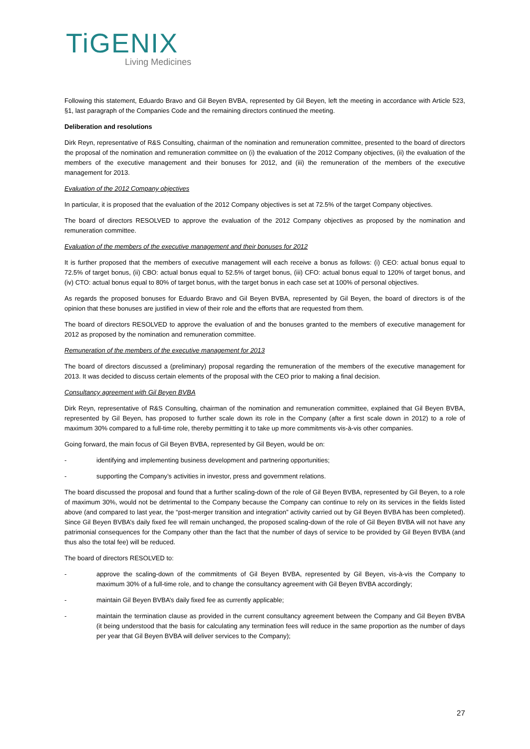TiGENIX
Living Medicines
Following this statement, Eduardo Bravo and Gil Beyen BVBA, represented by Gil Beyen, left the meeting in accordance with Article 523, §1, last paragraph of the Companies Code and the remaining directors continued the meeting.
Deliberation and resolutions
Dirk Reyn, representative of R&S Consulting, chairman of the nomination and remuneration committee, presented to the board of directors the proposal of the nomination and remuneration committee on (i) the evaluation of the 2012 Company objectives, (ii) the evaluation of the members of the executive management and their bonuses for 2012, and (iii) the remuneration of the members of the executive management for 2013.
Evaluation of the 2012 Company objectives
In particular, it is proposed that the evaluation of the 2012 Company objectives is set at 72.5% of the target Company objectives.
The board of directors RESOLVED to approve the evaluation of the 2012 Company objectives as proposed by the nomination and remuneration committee.
Evaluation of the members of the executive management and their bonuses for 2012
It is further proposed that the members of executive management will each receive a bonus as follows: (i) CEO: actual bonus equal to 72.5% of target bonus, (ii) CBO: actual bonus equal to 52.5% of target bonus, (iii) CFO: actual bonus equal to 120% of target bonus, and (iv) CTO: actual bonus equal to 80% of target bonus, with the target bonus in each case set at 100% of personal objectives.
As regards the proposed bonuses for Eduardo Bravo and Gil Beyen BVBA, represented by Gil Beyen, the board of directors is of the opinion that these bonuses are justified in view of their role and the efforts that are requested from them.
The board of directors RESOLVED to approve the evaluation of and the bonuses granted to the members of executive management for 2012 as proposed by the nomination and remuneration committee.
Remuneration of the members of the executive management for 2013
The board of directors discussed a (preliminary) proposal regarding the remuneration of the members of the executive management for 2013. It was decided to discuss certain elements of the proposal with the CEO prior to making a final decision.
Consultancy agreement with Gil Beyen BVBA
Dirk Reyn, representative of R&S Consulting, chairman of the nomination and remuneration committee, explained that Gil Beyen BVBA, represented by Gil Beyen, has proposed to further scale down its role in the Company (after a first scale down in 2012) to a role of maximum 30% compared to a full-time role, thereby permitting it to take up more commitments vis-à-vis other companies.
Going forward, the main focus of Gil Beyen BVBA, represented by Gil Beyen, would be on:
- identifying and implementing business development and partnering opportunities;
- supporting the Company’s activities in investor, press and government relations.
The board discussed the proposal and found that a further scaling-down of the role of Gil Beyen BVBA, represented by Gil Beyen, to a role of maximum 30%, would not be detrimental to the Company because the Company can continue to rely on its services in the fields listed above (and compared to last year, the “post-merger transition and integration” activity carried out by Gil Beyen BVBA has been completed). Since Gil Beyen BVBA’s daily fixed fee will remain unchanged, the proposed scaling-down of the role of Gil Beyen BVBA will not have any patrimonial consequences for the Company other than the fact that the number of days of service to be provided by Gil Beyen BVBA (and thus also the total fee) will be reduced.
The board of directors RESOLVED to:
- approve the scaling-down of the commitments of Gil Beyen BVBA, represented by Gil Beyen, vis-à-vis the Company to maximum 30% of a full-time role, and to change the consultancy agreement with Gil Beyen BVBA accordingly;
- maintain Gil Beyen BVBA’s daily fixed fee as currently applicable;
- maintain the termination clause as provided in the current consultancy agreement between the Company and Gil Beyen BVBA (it being understood that the basis for calculating any termination fees will reduce in the same proportion as the number of days per year that Gil Beyen BVBA will deliver services to the Company);
27